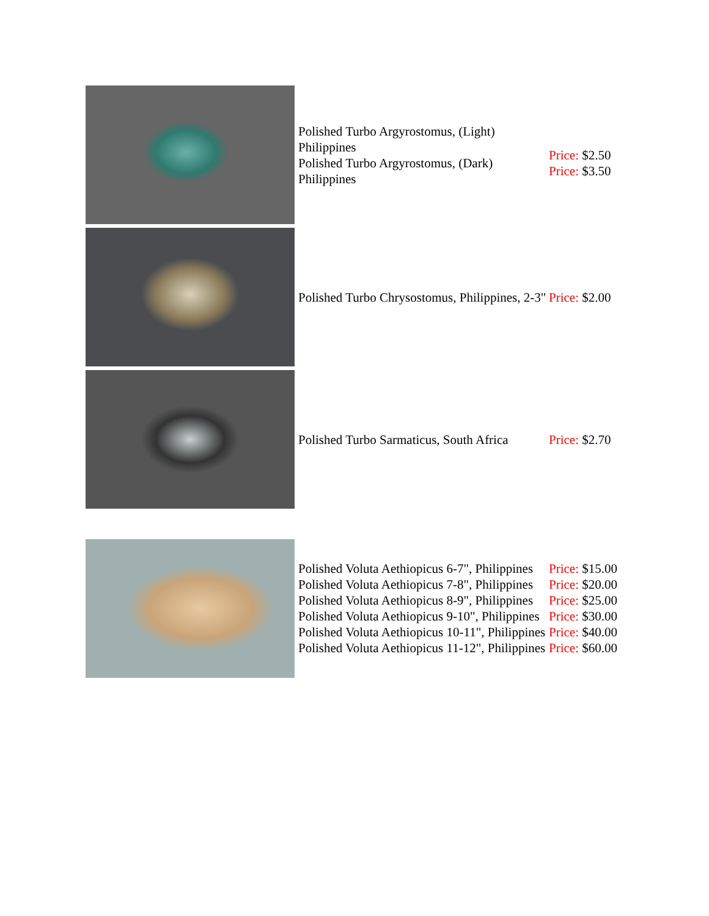| | Polished Turbo Argyrostomus, (Light) Philippines Polished Turbo Argyrostomus, (Dark) Philippines | Price: $2.50 Price: $3.50 |
| | Polished Turbo Chrysostomus, Philippines, 2-3" | Price: $2.00 |
| | Polished Turbo Sarmaticus, South Africa | Price: $2.70 |
| | Polished Voluta Aethiopicus 6-7", Philippines Polished Voluta Aethiopicus 7-8", Philippines Polished Voluta Aethiopicus 8-9", Philippines Polished Voluta Aethiopicus 9-10", Philippines Polished Voluta Aethiopicus 10-11", Philippines Polished Voluta Aethiopicus 11-12", Philippines | Price: $15.00 Price: $20.00 Price: $25.00 Price: $30.00 Price: $40.00 Price: $60.00 |